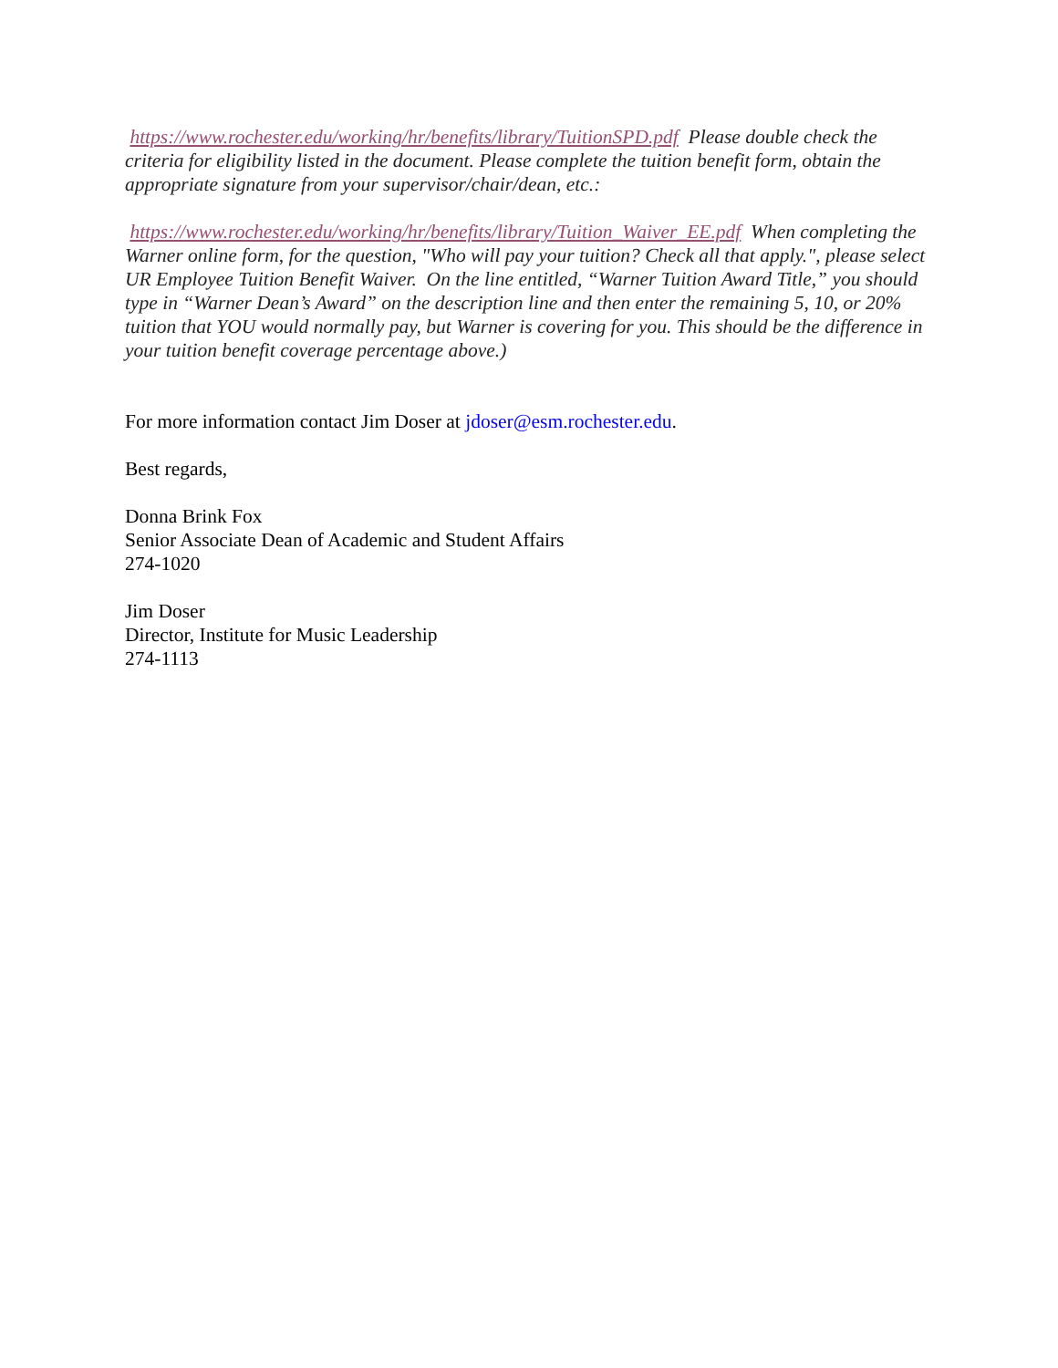https://www.rochester.edu/working/hr/benefits/library/TuitionSPD.pdf Please double check the criteria for eligibility listed in the document. Please complete the tuition benefit form, obtain the appropriate signature from your supervisor/chair/dean, etc.:
https://www.rochester.edu/working/hr/benefits/library/Tuition_Waiver_EE.pdf When completing the Warner online form, for the question, "Who will pay your tuition? Check all that apply.", please select UR Employee Tuition Benefit Waiver. On the line entitled, “Warner Tuition Award Title,” you should type in “Warner Dean’s Award” on the description line and then enter the remaining 5, 10, or 20% tuition that YOU would normally pay, but Warner is covering for you. This should be the difference in your tuition benefit coverage percentage above.)
For more information contact Jim Doser at jdoser@esm.rochester.edu.
Best regards,
Donna Brink Fox
Senior Associate Dean of Academic and Student Affairs
274-1020
Jim Doser
Director, Institute for Music Leadership
274-1113